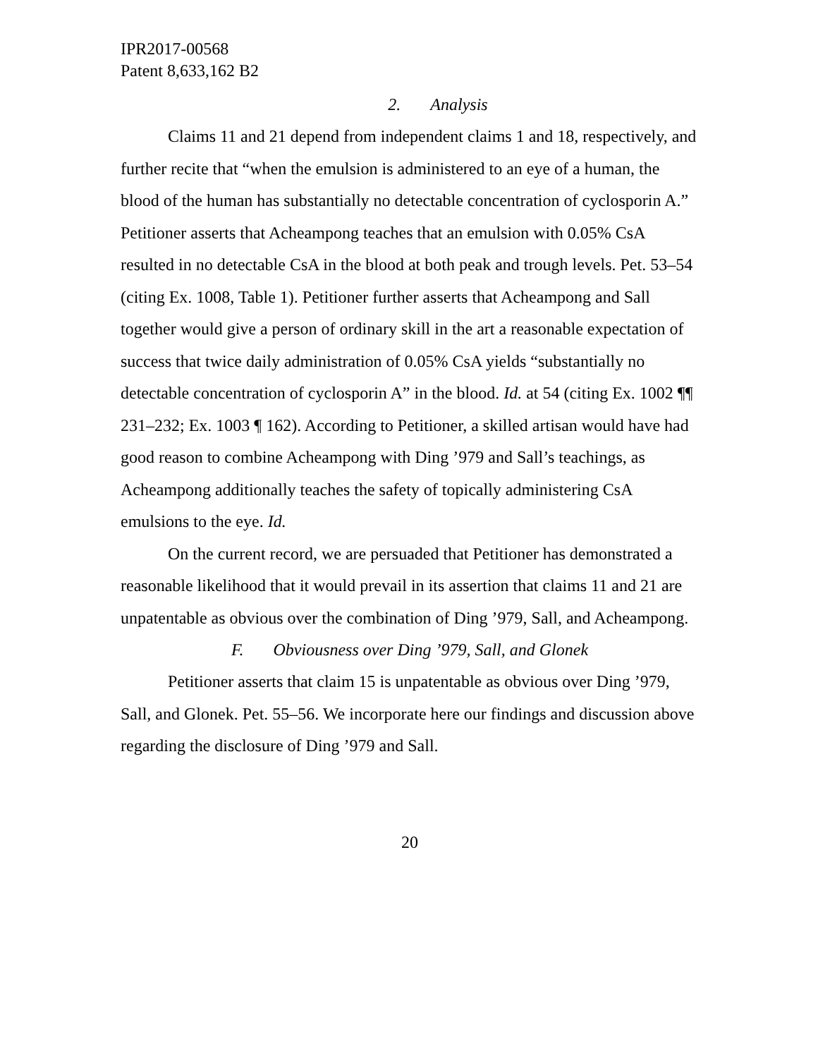IPR2017-00568
Patent 8,633,162 B2
2. Analysis
Claims 11 and 21 depend from independent claims 1 and 18, respectively, and further recite that “when the emulsion is administered to an eye of a human, the blood of the human has substantially no detectable concentration of cyclosporin A.” Petitioner asserts that Acheampong teaches that an emulsion with 0.05% CsA resulted in no detectable CsA in the blood at both peak and trough levels. Pet. 53–54 (citing Ex. 1008, Table 1). Petitioner further asserts that Acheampong and Sall together would give a person of ordinary skill in the art a reasonable expectation of success that twice daily administration of 0.05% CsA yields “substantially no detectable concentration of cyclosporin A” in the blood. Id. at 54 (citing Ex. 1002 ¶¶ 231–232; Ex. 1003 ¶ 162). According to Petitioner, a skilled artisan would have had good reason to combine Acheampong with Ding ’979 and Sall’s teachings, as Acheampong additionally teaches the safety of topically administering CsA emulsions to the eye. Id.
On the current record, we are persuaded that Petitioner has demonstrated a reasonable likelihood that it would prevail in its assertion that claims 11 and 21 are unpatentable as obvious over the combination of Ding ’979, Sall, and Acheampong.
F. Obviousness over Ding ’979, Sall, and Glonek
Petitioner asserts that claim 15 is unpatentable as obvious over Ding ’979, Sall, and Glonek. Pet. 55–56. We incorporate here our findings and discussion above regarding the disclosure of Ding ’979 and Sall.
20